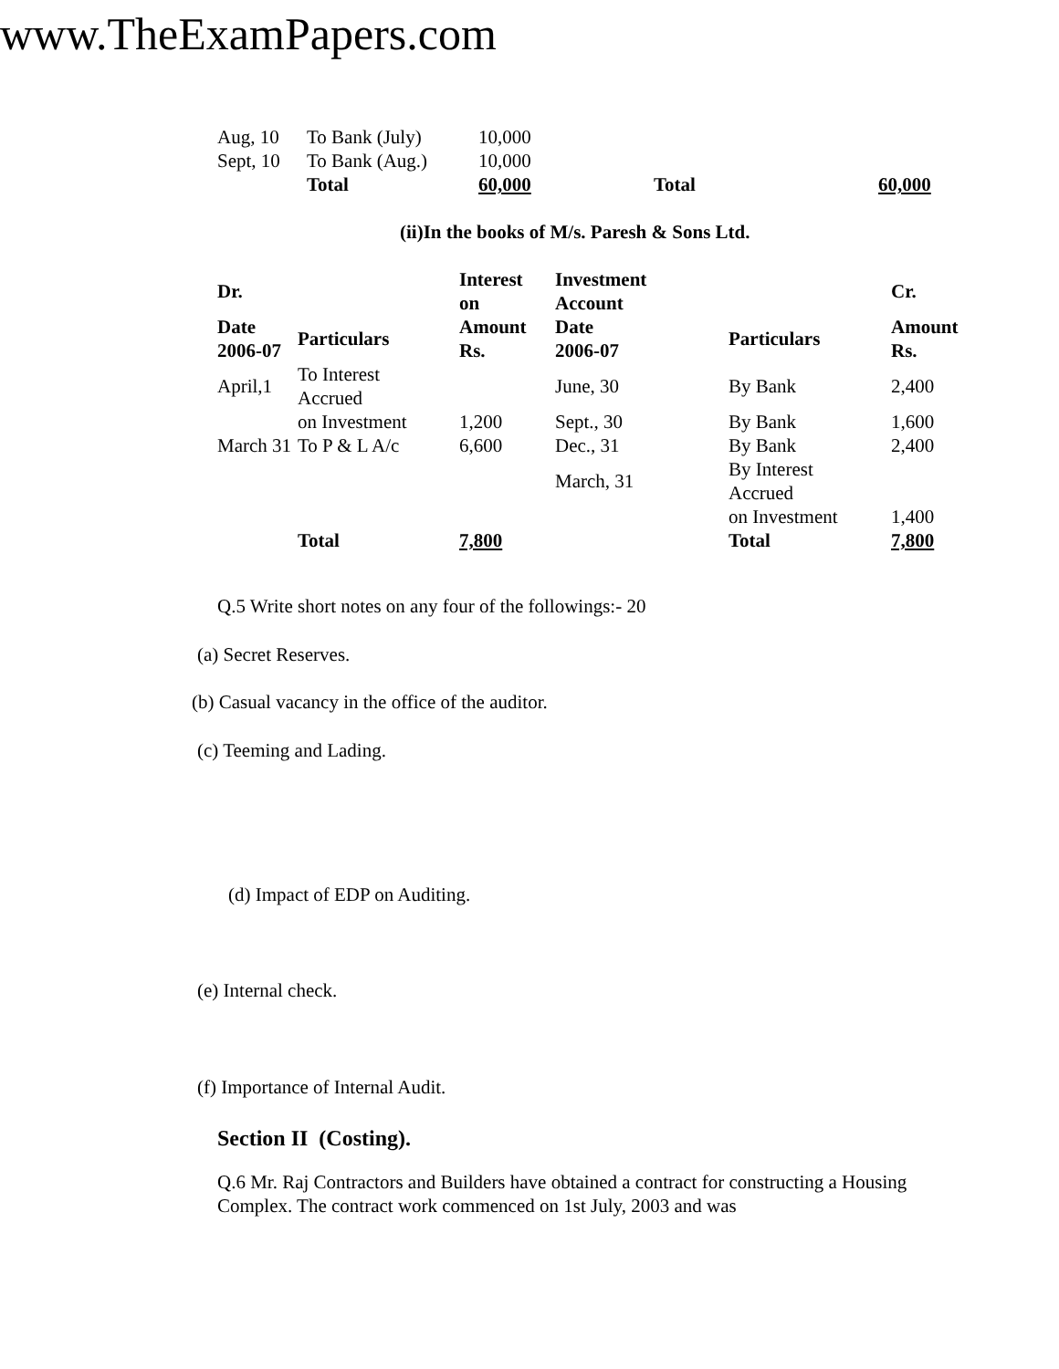www.TheExamPapers.com
| Aug, 10 | To Bank (July) | 10,000 | | |
| Sept, 10 | To Bank (Aug.) | 10,000 | | |
| | Total | 60,000 | Total | 60,000 |
(ii)In the books of M/s. Paresh & Sons Ltd.
| Dr. | | Interest on | Investment Account | | Cr. |
| --- | --- | --- | --- | --- | --- |
| Date 2006-07 | Particulars | Amount Rs. | Date 2006-07 | Particulars | Amount Rs. |
| April,1 | To Interest Accrued | | June, 30 | By Bank | 2,400 |
| | on Investment | 1,200 | Sept., 30 | By Bank | 1,600 |
| March 31 | To P & L A/c | 6,600 | Dec., 31 | By Bank | 2,400 |
| | | | March, 31 | By Interest Accrued | |
| | | | | on Investment | 1,400 |
| | Total | 7,800 | | Total | 7,800 |
Q.5 Write short notes on any four of the followings:- 20
(a) Secret Reserves.
(b) Casual vacancy in the office of the auditor.
(c) Teeming and Lading.
(d) Impact of EDP on Auditing.
(e) Internal check.
(f) Importance of Internal Audit.
Section II (Costing).
Q.6 Mr. Raj Contractors and Builders have obtained a contract for constructing a Housing Complex. The contract work commenced on 1st July, 2003 and was